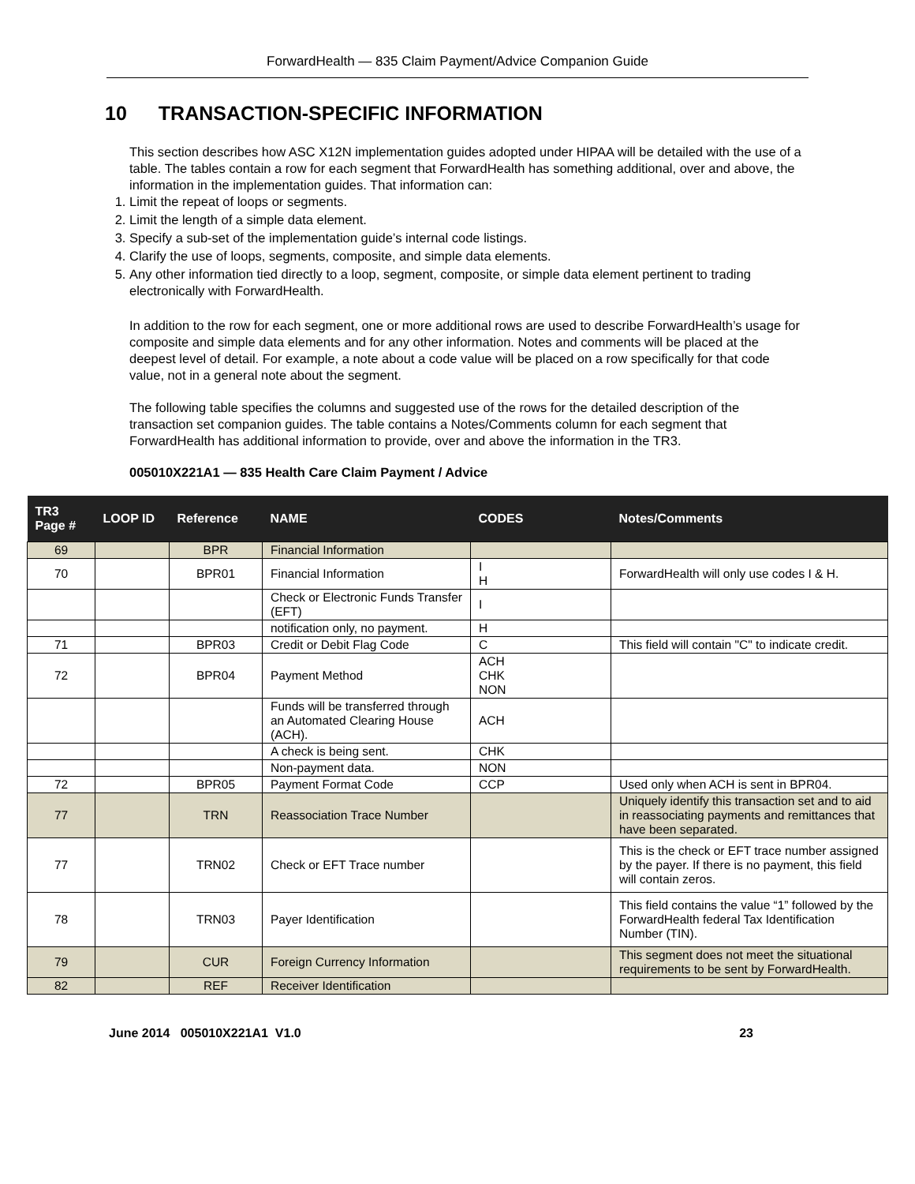ForwardHealth — 835 Claim Payment/Advice Companion Guide
10 TRANSACTION-SPECIFIC INFORMATION
This section describes how ASC X12N implementation guides adopted under HIPAA will be detailed with the use of a table. The tables contain a row for each segment that ForwardHealth has something additional, over and above, the information in the implementation guides. That information can:
1. Limit the repeat of loops or segments.
2. Limit the length of a simple data element.
3. Specify a sub-set of the implementation guide’s internal code listings.
4. Clarify the use of loops, segments, composite, and simple data elements.
5. Any other information tied directly to a loop, segment, composite, or simple data element pertinent to trading electronically with ForwardHealth.
In addition to the row for each segment, one or more additional rows are used to describe ForwardHealth’s usage for composite and simple data elements and for any other information. Notes and comments will be placed at the deepest level of detail. For example, a note about a code value will be placed on a row specifically for that code value, not in a general note about the segment.
The following table specifies the columns and suggested use of the rows for the detailed description of the transaction set companion guides. The table contains a Notes/Comments column for each segment that ForwardHealth has additional information to provide, over and above the information in the TR3.
005010X221A1 — 835 Health Care Claim Payment / Advice
| TR3 Page # | LOOP ID | Reference | NAME | CODES | Notes/Comments |
| --- | --- | --- | --- | --- | --- |
| 69 | | BPR | Financial Information | | |
| 70 | | BPR01 | Financial Information | I H | ForwardHealth will only use codes I & H. |
| | | | Check or Electronic Funds Transfer (EFT) | I | |
| | | | notification only, no payment. | H | |
| 71 | | BPR03 | Credit or Debit Flag Code | C | This field will contain "C" to indicate credit. |
| 72 | | BPR04 | Payment Method | ACH CHK NON | |
| | | | Funds will be transferred through an Automated Clearing House (ACH). | ACH | |
| | | | A check is being sent. | CHK | |
| | | | Non-payment data. | NON | |
| 72 | | BPR05 | Payment Format Code | CCP | Used only when ACH is sent in BPR04. |
| 77 | | TRN | Reassociation Trace Number | | Uniquely identify this transaction set and to aid in reassociating payments and remittances that have been separated. |
| 77 | | TRN02 | Check or EFT Trace number | | This is the check or EFT trace number assigned by the payer. If there is no payment, this field will contain zeros. |
| 78 | | TRN03 | Payer Identification | | This field contains the value “1” followed by the ForwardHealth federal Tax Identification Number (TIN). |
| 79 | | CUR | Foreign Currency Information | | This segment does not meet the situational requirements to be sent by ForwardHealth. |
| 82 | | REF | Receiver Identification | | |
June 2014 005010X221A1 V1.0 23